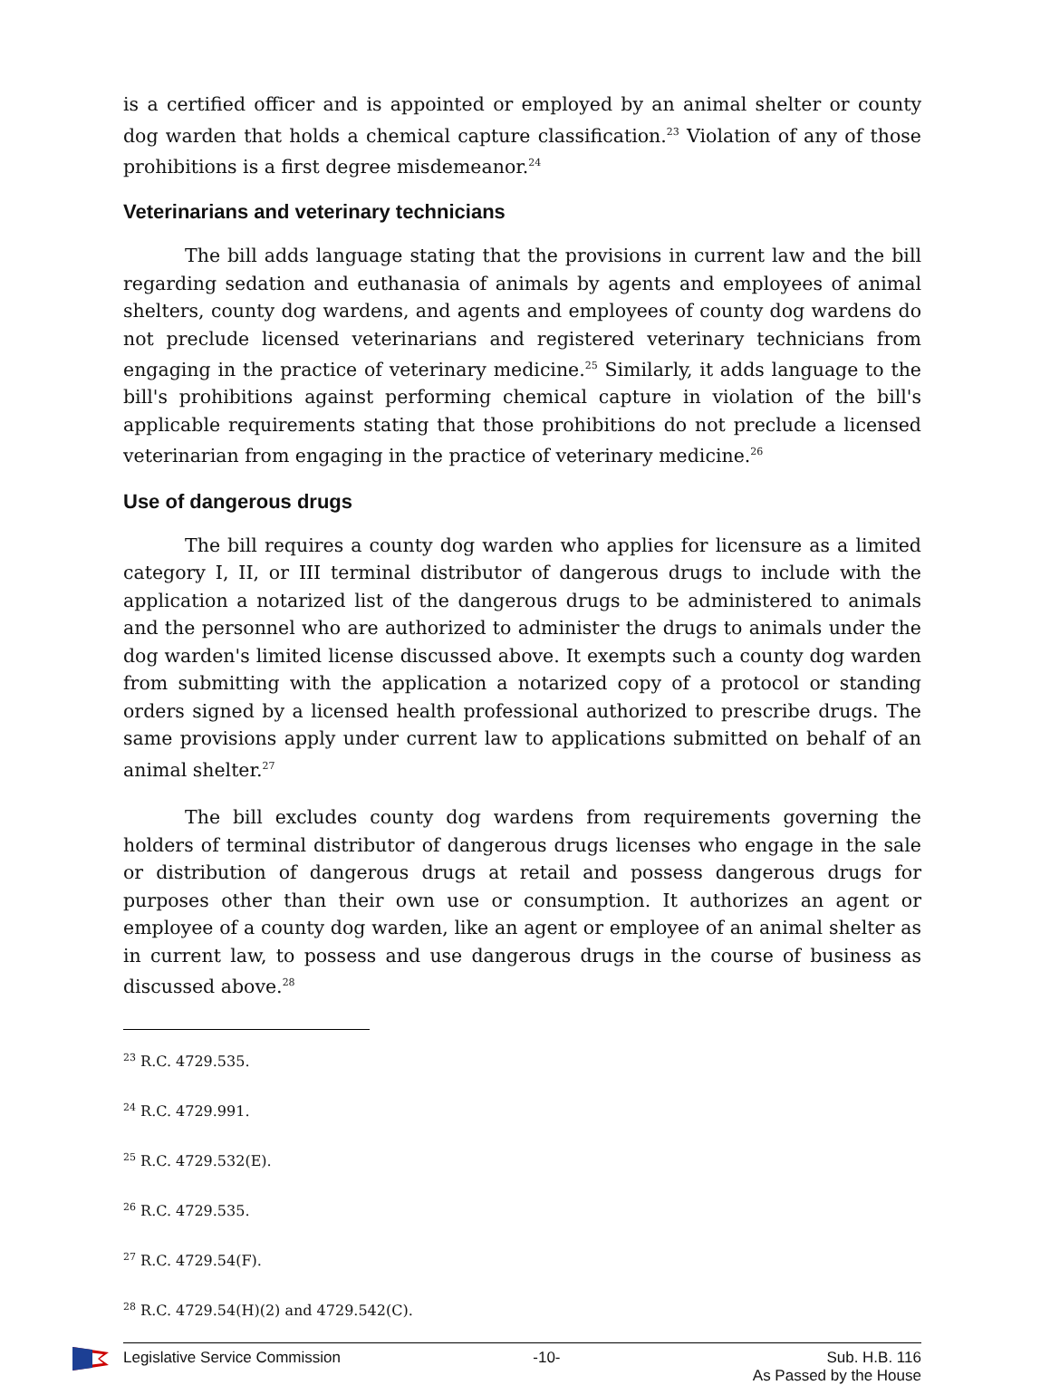is a certified officer and is appointed or employed by an animal shelter or county dog warden that holds a chemical capture classification.<sup>23</sup> Violation of any of those prohibitions is a first degree misdemeanor.<sup>24</sup>
Veterinarians and veterinary technicians
The bill adds language stating that the provisions in current law and the bill regarding sedation and euthanasia of animals by agents and employees of animal shelters, county dog wardens, and agents and employees of county dog wardens do not preclude licensed veterinarians and registered veterinary technicians from engaging in the practice of veterinary medicine.<sup>25</sup> Similarly, it adds language to the bill's prohibitions against performing chemical capture in violation of the bill's applicable requirements stating that those prohibitions do not preclude a licensed veterinarian from engaging in the practice of veterinary medicine.<sup>26</sup>
Use of dangerous drugs
The bill requires a county dog warden who applies for licensure as a limited category I, II, or III terminal distributor of dangerous drugs to include with the application a notarized list of the dangerous drugs to be administered to animals and the personnel who are authorized to administer the drugs to animals under the dog warden's limited license discussed above. It exempts such a county dog warden from submitting with the application a notarized copy of a protocol or standing orders signed by a licensed health professional authorized to prescribe drugs. The same provisions apply under current law to applications submitted on behalf of an animal shelter.<sup>27</sup>
The bill excludes county dog wardens from requirements governing the holders of terminal distributor of dangerous drugs licenses who engage in the sale or distribution of dangerous drugs at retail and possess dangerous drugs for purposes other than their own use or consumption. It authorizes an agent or employee of a county dog warden, like an agent or employee of an animal shelter as in current law, to possess and use dangerous drugs in the course of business as discussed above.<sup>28</sup>
<sup>23</sup> R.C. 4729.535.
<sup>24</sup> R.C. 4729.991.
<sup>25</sup> R.C. 4729.532(E).
<sup>26</sup> R.C. 4729.535.
<sup>27</sup> R.C. 4729.54(F).
<sup>28</sup> R.C. 4729.54(H)(2) and 4729.542(C).
Legislative Service Commission -10- Sub. H.B. 116
As Passed by the House